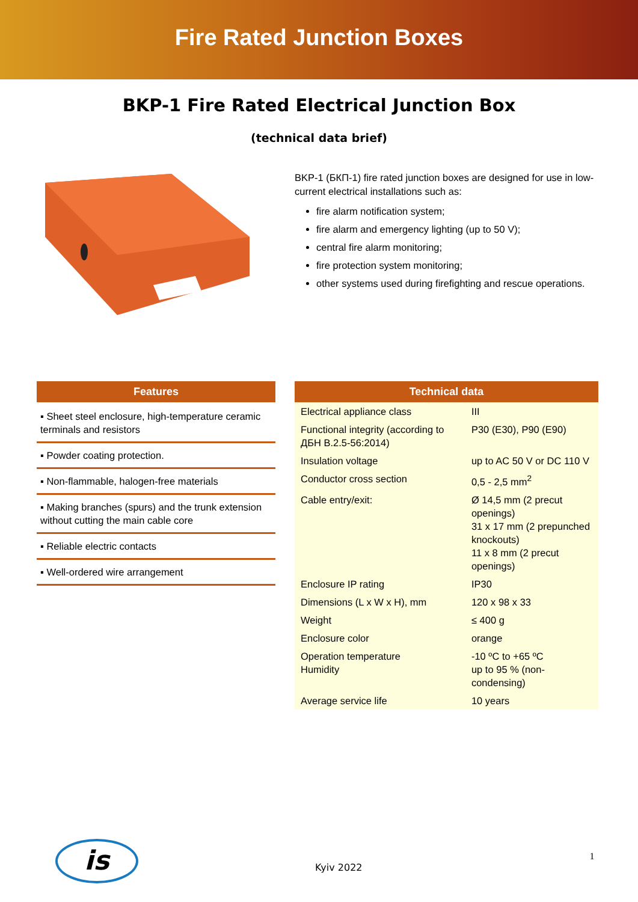Fire Rated Junction Boxes
BKP-1 Fire Rated Electrical Junction Box
(technical data brief)
BKP-1 (БКП-1) fire rated junction boxes are designed for use in low-current electrical installations such as:
fire alarm notification system;
fire alarm and emergency lighting (up to 50 V);
central fire alarm monitoring;
fire protection system monitoring;
other systems used during firefighting and rescue operations.
Features
▪ Sheet steel enclosure, high-temperature ceramic terminals and resistors
▪ Powder coating protection.
▪ Non-flammable, halogen-free materials
▪ Making branches (spurs) and the trunk extension without cutting the main cable core
▪ Reliable electric contacts
▪ Well-ordered wire arrangement
| Technical data | |
| --- | --- |
| Electrical appliance class | III |
| Functional integrity (according to ДБН B.2.5-56:2014) | P30 (E30), P90 (E90) |
| Insulation voltage | up to AC 50 V or DC 110 V |
| Conductor cross section | 0,5 - 2,5 mm<sup>2</sup> |
| Cable entry/exit: | Ø 14,5 mm (2 precut openings) 31 x 17 mm (2 prepunched knockouts) 11 x 8 mm (2 precut openings) |
| Enclosure IP rating | IP30 |
| Dimensions (L x W x H), mm | 120 x 98 x 33 |
| Weight | ≤ 400 g |
| Enclosure color | orange |
| Operation temperature Humidity | -10 ºC to +65 ºC up to 95 % (non-condensing) |
| Average service life | 10 years |
is
Kyiv 2022 1